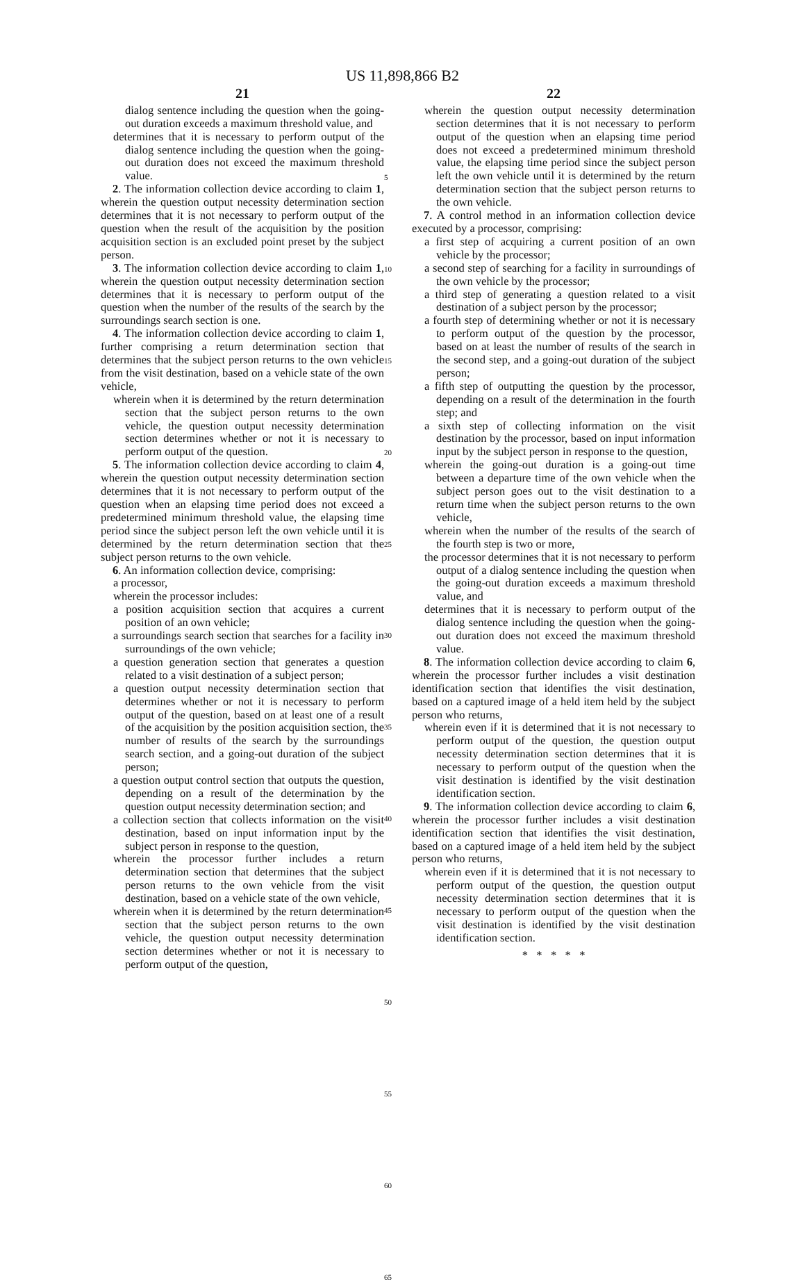US 11,898,866 B2
21
dialog sentence including the question when the going-out duration exceeds a maximum threshold value, and
determines that it is necessary to perform output of the dialog sentence including the question when the going-out duration does not exceed the maximum threshold value.
2. The information collection device according to claim 1, wherein the question output necessity determination section determines that it is not necessary to perform output of the question when the result of the acquisition by the position acquisition section is an excluded point preset by the subject person.
3. The information collection device according to claim 1, wherein the question output necessity determination section determines that it is necessary to perform output of the question when the number of the results of the search by the surroundings search section is one.
4. The information collection device according to claim 1, further comprising a return determination section that determines that the subject person returns to the own vehicle from the visit destination, based on a vehicle state of the own vehicle,
wherein when it is determined by the return determination section that the subject person returns to the own vehicle, the question output necessity determination section determines whether or not it is necessary to perform output of the question.
5. The information collection device according to claim 4, wherein the question output necessity determination section determines that it is not necessary to perform output of the question when an elapsing time period does not exceed a predetermined minimum threshold value, the elapsing time period since the subject person left the own vehicle until it is determined by the return determination section that the subject person returns to the own vehicle.
6. An information collection device, comprising:
a processor,
wherein the processor includes:
a position acquisition section that acquires a current position of an own vehicle;
a surroundings search section that searches for a facility in surroundings of the own vehicle;
a question generation section that generates a question related to a visit destination of a subject person;
a question output necessity determination section that determines whether or not it is necessary to perform output of the question, based on at least one of a result of the acquisition by the position acquisition section, the number of results of the search by the surroundings search section, and a going-out duration of the subject person;
a question output control section that outputs the question, depending on a result of the determination by the question output necessity determination section; and
a collection section that collects information on the visit destination, based on input information input by the subject person in response to the question,
wherein the processor further includes a return determination section that determines that the subject person returns to the own vehicle from the visit destination, based on a vehicle state of the own vehicle,
wherein when it is determined by the return determination section that the subject person returns to the own vehicle, the question output necessity determination section determines whether or not it is necessary to perform output of the question,
5
10
15
20
25
30
35
40
45
50
55
60
65
22
wherein the question output necessity determination section determines that it is not necessary to perform output of the question when an elapsing time period does not exceed a predetermined minimum threshold value, the elapsing time period since the subject person left the own vehicle until it is determined by the return determination section that the subject person returns to the own vehicle.
7. A control method in an information collection device executed by a processor, comprising:
a first step of acquiring a current position of an own vehicle by the processor;
a second step of searching for a facility in surroundings of the own vehicle by the processor;
a third step of generating a question related to a visit destination of a subject person by the processor;
a fourth step of determining whether or not it is necessary to perform output of the question by the processor, based on at least the number of results of the search in the second step, and a going-out duration of the subject person;
a fifth step of outputting the question by the processor, depending on a result of the determination in the fourth step; and
a sixth step of collecting information on the visit destination by the processor, based on input information input by the subject person in response to the question,
wherein the going-out duration is a going-out time between a departure time of the own vehicle when the subject person goes out to the visit destination to a return time when the subject person returns to the own vehicle,
wherein when the number of the results of the search of the fourth step is two or more,
the processor determines that it is not necessary to perform output of a dialog sentence including the question when the going-out duration exceeds a maximum threshold value, and
determines that it is necessary to perform output of the dialog sentence including the question when the going-out duration does not exceed the maximum threshold value.
8. The information collection device according to claim 6, wherein the processor further includes a visit destination identification section that identifies the visit destination, based on a captured image of a held item held by the subject person who returns,
wherein even if it is determined that it is not necessary to perform output of the question, the question output necessity determination section determines that it is necessary to perform output of the question when the visit destination is identified by the visit destination identification section.
9. The information collection device according to claim 6, wherein the processor further includes a visit destination identification section that identifies the visit destination, based on a captured image of a held item held by the subject person who returns,
wherein even if it is determined that it is not necessary to perform output of the question, the question output necessity determination section determines that it is necessary to perform output of the question when the visit destination is identified by the visit destination identification section.
* * * * *